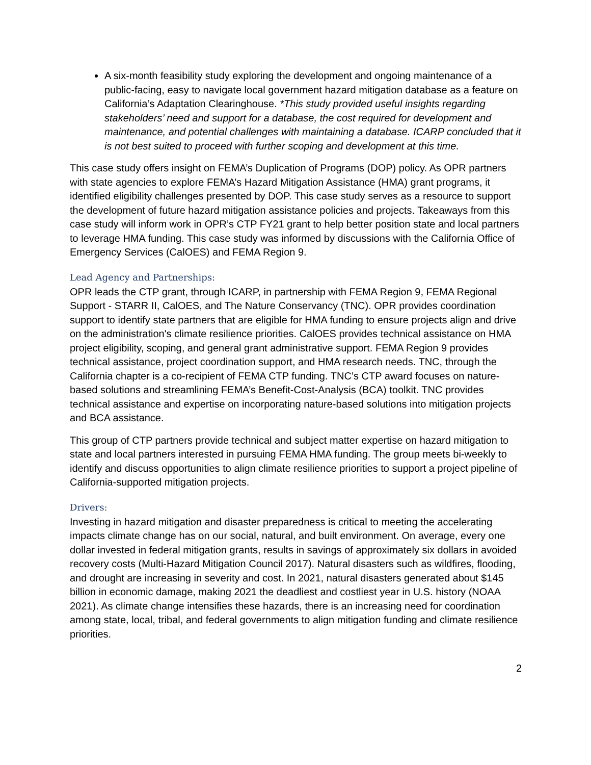A six-month feasibility study exploring the development and ongoing maintenance of a public-facing, easy to navigate local government hazard mitigation database as a feature on California’s Adaptation Clearinghouse. *This study provided useful insights regarding stakeholders’ need and support for a database, the cost required for development and maintenance, and potential challenges with maintaining a database. ICARP concluded that it is not best suited to proceed with further scoping and development at this time.
This case study offers insight on FEMA’s Duplication of Programs (DOP) policy. As OPR partners with state agencies to explore FEMA’s Hazard Mitigation Assistance (HMA) grant programs, it identified eligibility challenges presented by DOP. This case study serves as a resource to support the development of future hazard mitigation assistance policies and projects. Takeaways from this case study will inform work in OPR’s CTP FY21 grant to help better position state and local partners to leverage HMA funding. This case study was informed by discussions with the California Office of Emergency Services (CalOES) and FEMA Region 9.
Lead Agency and Partnerships:
OPR leads the CTP grant, through ICARP, in partnership with FEMA Region 9, FEMA Regional Support - STARR II, CalOES, and The Nature Conservancy (TNC). OPR provides coordination support to identify state partners that are eligible for HMA funding to ensure projects align and drive on the administration's climate resilience priorities. CalOES provides technical assistance on HMA project eligibility, scoping, and general grant administrative support. FEMA Region 9 provides technical assistance, project coordination support, and HMA research needs. TNC, through the California chapter is a co-recipient of FEMA CTP funding. TNC’s CTP award focuses on nature-based solutions and streamlining FEMA’s Benefit-Cost-Analysis (BCA) toolkit. TNC provides technical assistance and expertise on incorporating nature-based solutions into mitigation projects and BCA assistance.
This group of CTP partners provide technical and subject matter expertise on hazard mitigation to state and local partners interested in pursuing FEMA HMA funding. The group meets bi-weekly to identify and discuss opportunities to align climate resilience priorities to support a project pipeline of California-supported mitigation projects.
Drivers:
Investing in hazard mitigation and disaster preparedness is critical to meeting the accelerating impacts climate change has on our social, natural, and built environment. On average, every one dollar invested in federal mitigation grants, results in savings of approximately six dollars in avoided recovery costs (Multi-Hazard Mitigation Council 2017). Natural disasters such as wildfires, flooding, and drought are increasing in severity and cost. In 2021, natural disasters generated about $145 billion in economic damage, making 2021 the deadliest and costliest year in U.S. history (NOAA 2021). As climate change intensifies these hazards, there is an increasing need for coordination among state, local, tribal, and federal governments to align mitigation funding and climate resilience priorities.
2